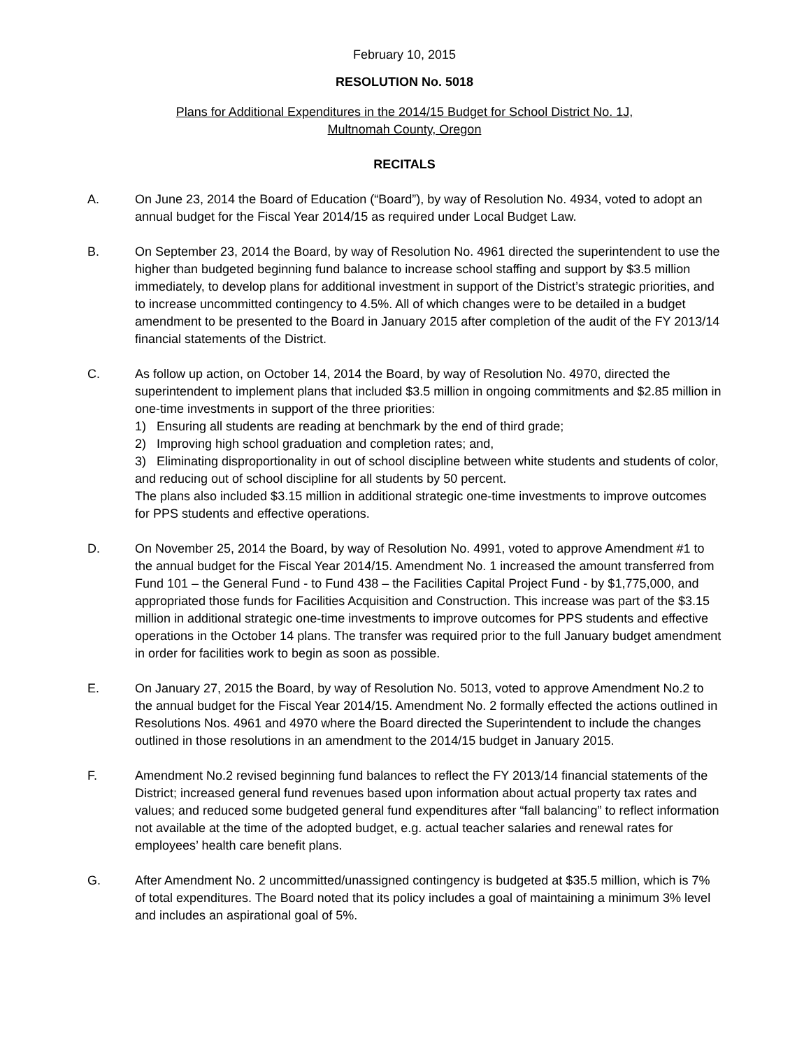February 10, 2015
RESOLUTION No. 5018
Plans for Additional Expenditures in the 2014/15 Budget for School District No. 1J,
Multnomah County, Oregon
RECITALS
A. On June 23, 2014 the Board of Education (“Board”), by way of Resolution No. 4934, voted to adopt an annual budget for the Fiscal Year 2014/15 as required under Local Budget Law.
B. On September 23, 2014 the Board, by way of Resolution No. 4961 directed the superintendent to use the higher than budgeted beginning fund balance to increase school staffing and support by $3.5 million immediately, to develop plans for additional investment in support of the District’s strategic priorities, and to increase uncommitted contingency to 4.5%. All of which changes were to be detailed in a budget amendment to be presented to the Board in January 2015 after completion of the audit of the FY 2013/14 financial statements of the District.
C. As follow up action, on October 14, 2014 the Board, by way of Resolution No. 4970, directed the superintendent to implement plans that included $3.5 million in ongoing commitments and $2.85 million in one-time investments in support of the three priorities:
1) Ensuring all students are reading at benchmark by the end of third grade;
2) Improving high school graduation and completion rates; and,
3) Eliminating disproportionality in out of school discipline between white students and students of color, and reducing out of school discipline for all students by 50 percent.
The plans also included $3.15 million in additional strategic one-time investments to improve outcomes for PPS students and effective operations.
D. On November 25, 2014 the Board, by way of Resolution No. 4991, voted to approve Amendment #1 to the annual budget for the Fiscal Year 2014/15. Amendment No. 1 increased the amount transferred from Fund 101 – the General Fund - to Fund 438 – the Facilities Capital Project Fund - by $1,775,000, and appropriated those funds for Facilities Acquisition and Construction. This increase was part of the $3.15 million in additional strategic one-time investments to improve outcomes for PPS students and effective operations in the October 14 plans. The transfer was required prior to the full January budget amendment in order for facilities work to begin as soon as possible.
E. On January 27, 2015 the Board, by way of Resolution No. 5013, voted to approve Amendment No.2 to the annual budget for the Fiscal Year 2014/15. Amendment No. 2 formally effected the actions outlined in Resolutions Nos. 4961 and 4970 where the Board directed the Superintendent to include the changes outlined in those resolutions in an amendment to the 2014/15 budget in January 2015.
F. Amendment No.2 revised beginning fund balances to reflect the FY 2013/14 financial statements of the District; increased general fund revenues based upon information about actual property tax rates and values; and reduced some budgeted general fund expenditures after “fall balancing” to reflect information not available at the time of the adopted budget, e.g. actual teacher salaries and renewal rates for employees’ health care benefit plans.
G. After Amendment No. 2 uncommitted/unassigned contingency is budgeted at $35.5 million, which is 7% of total expenditures. The Board noted that its policy includes a goal of maintaining a minimum 3% level and includes an aspirational goal of 5%.